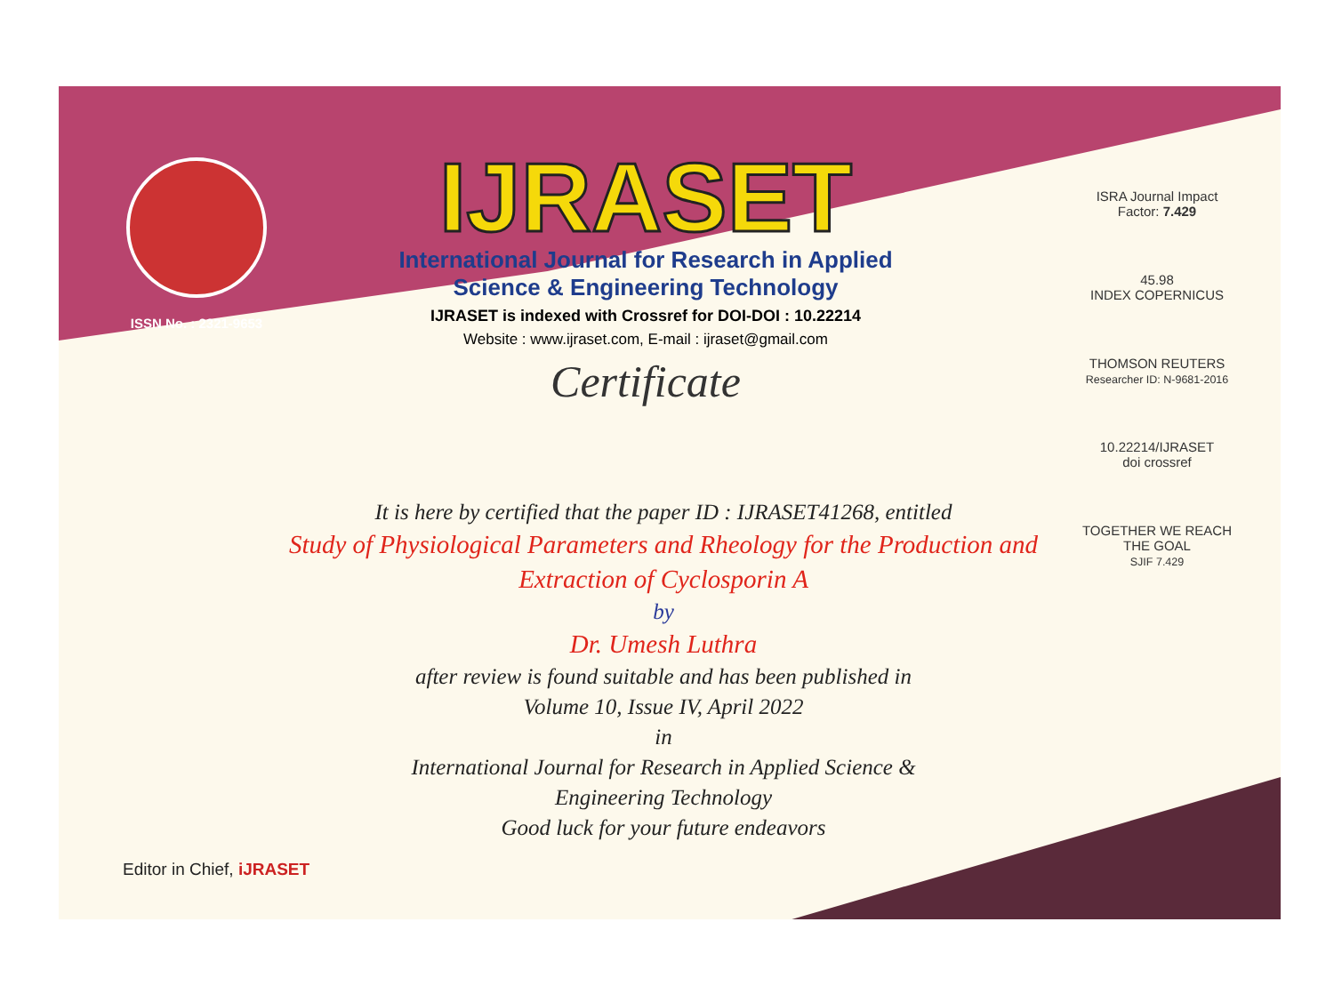ISSN No. : 2321-9653
IJRASET
International Journal for Research in Applied
Science & Engineering Technology
IJRASET is indexed with Crossref for DOI-DOI : 10.22214
Website : www.ijraset.com, E-mail : ijraset@gmail.com
Certificate
ISRA Journal Impact Factor: 7.429
45.98
INDEX COPERNICUS
THOMSON REUTERS
Researcher ID: N-9681-2016
10.22214/IJRASET
doi crossref
TOGETHER WE REACH THE GOAL
SJIF 7.429
It is here by certified that the paper ID : IJRASET41268, entitled
Study of Physiological Parameters and Rheology for the Production and
Extraction of Cyclosporin A
by
Dr. Umesh Luthra
after review is found suitable and has been published in
Volume 10, Issue IV, April 2022
in
International Journal for Research in Applied Science &
Engineering Technology
Good luck for your future endeavors
Editor in Chief, iJRASET